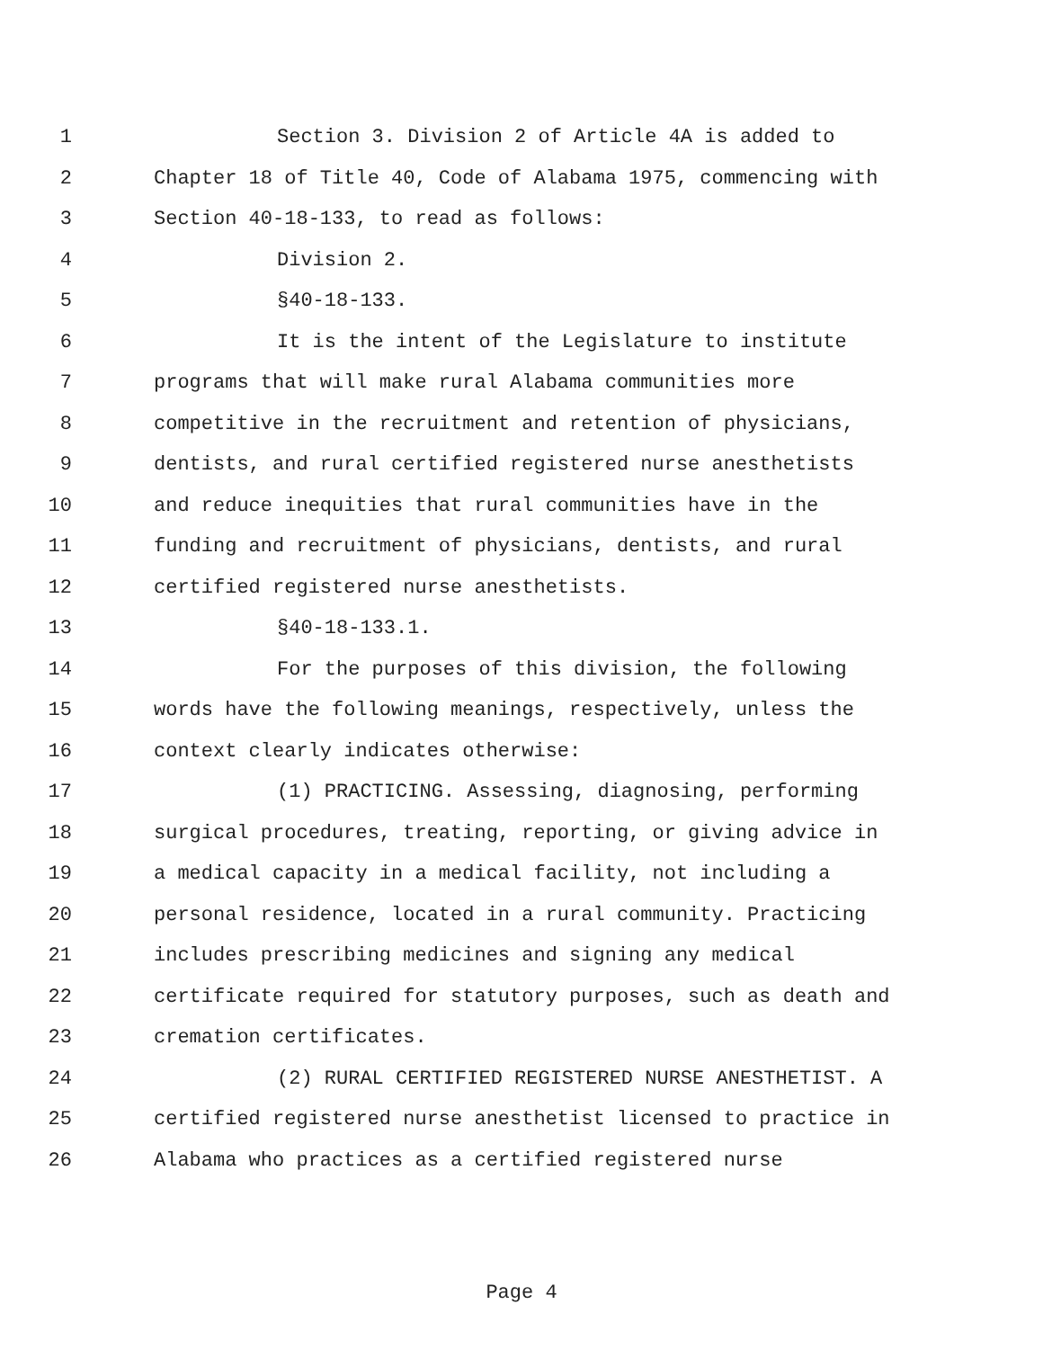1 Section 3. Division 2 of Article 4A is added to
2 Chapter 18 of Title 40, Code of Alabama 1975, commencing with
3 Section 40-18-133, to read as follows:
4 Division 2.
5 §40-18-133.
6 It is the intent of the Legislature to institute
7 programs that will make rural Alabama communities more
8 competitive in the recruitment and retention of physicians,
9 dentists, and rural certified registered nurse anesthetists
10 and reduce inequities that rural communities have in the
11 funding and recruitment of physicians, dentists, and rural
12 certified registered nurse anesthetists.
13 §40-18-133.1.
14 For the purposes of this division, the following
15 words have the following meanings, respectively, unless the
16 context clearly indicates otherwise:
17 (1) PRACTICING. Assessing, diagnosing, performing
18 surgical procedures, treating, reporting, or giving advice in
19 a medical capacity in a medical facility, not including a
20 personal residence, located in a rural community. Practicing
21 includes prescribing medicines and signing any medical
22 certificate required for statutory purposes, such as death and
23 cremation certificates.
24 (2) RURAL CERTIFIED REGISTERED NURSE ANESTHETIST. A
25 certified registered nurse anesthetist licensed to practice in
26 Alabama who practices as a certified registered nurse
Page 4